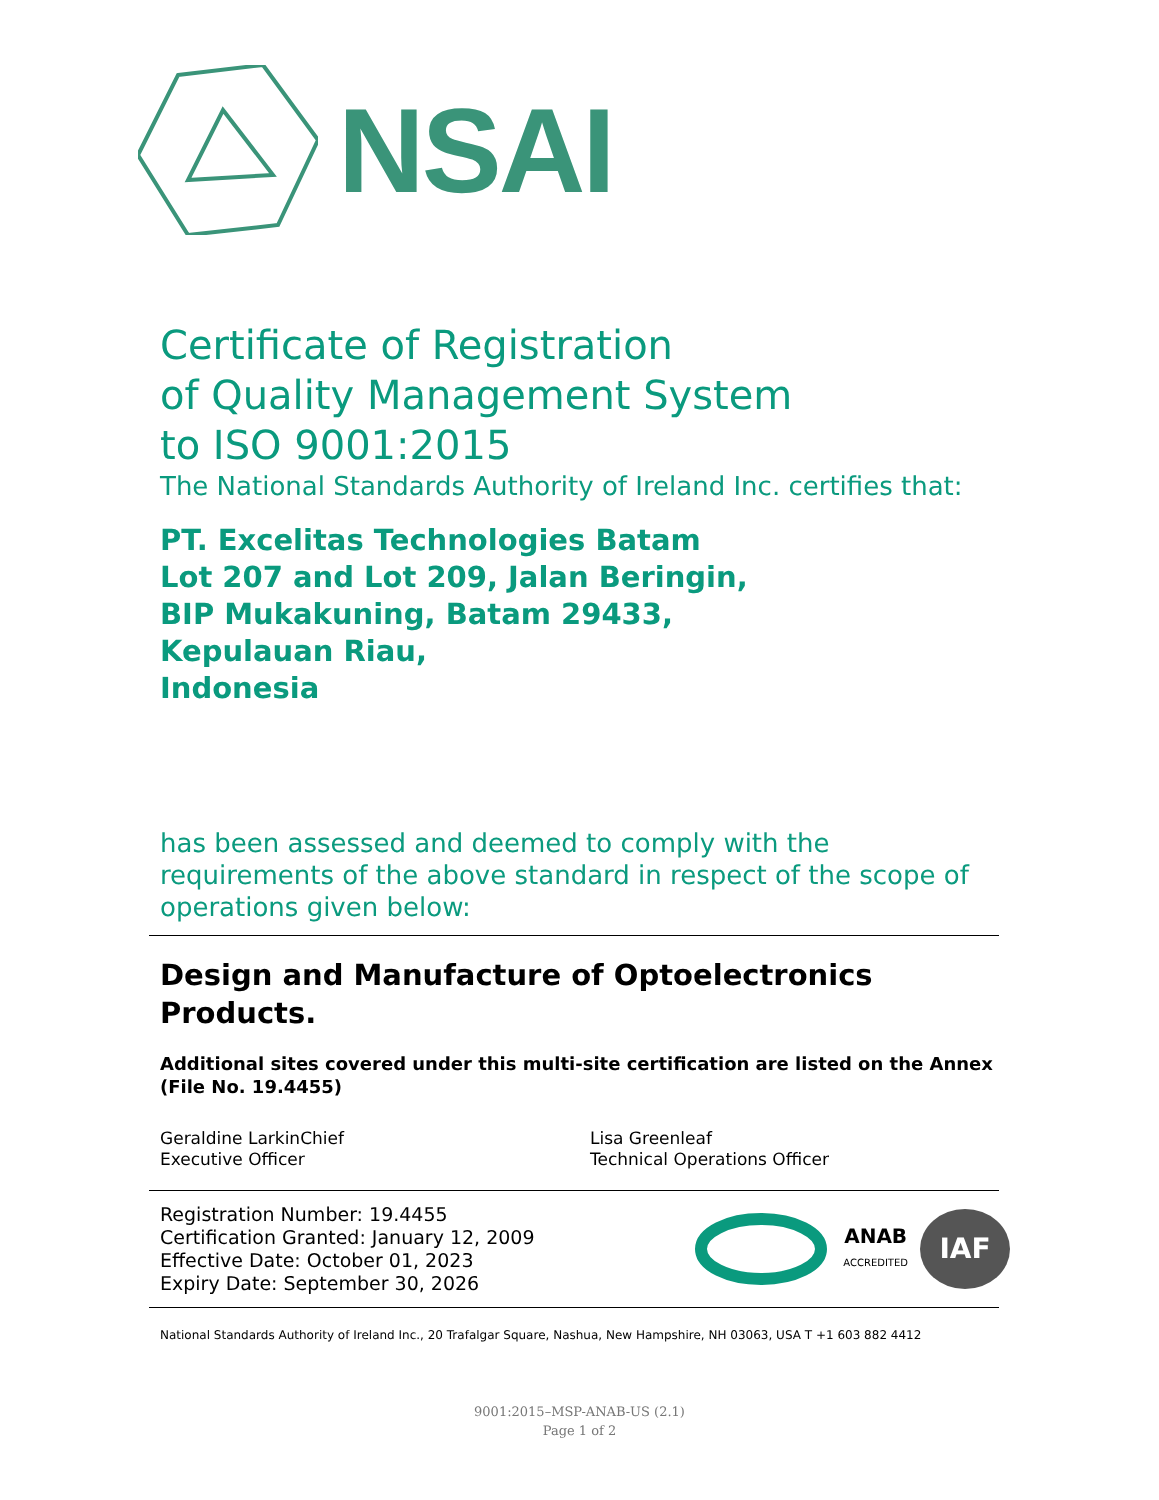NSAI
Certificate of Registration
of Quality Management System
to ISO 9001:2015
The National Standards Authority of Ireland Inc. certifies that:
PT. Excelitas Technologies Batam
Lot 207 and Lot 209, Jalan Beringin,
BIP Mukakuning, Batam 29433,
Kepulauan Riau,
Indonesia
has been assessed and deemed to comply with the requirements of the above standard in respect of the scope of operations given below:
Design and Manufacture of Optoelectronics Products.
Additional sites covered under this multi-site certification are listed on the Annex (File No. 19.4455)
Geraldine LarkinChief
Executive Officer
Lisa Greenleaf
Technical Operations Officer
Registration Number: 19.4455
Certification Granted: January 12, 2009
Effective Date: October 01, 2023
Expiry Date: September 30, 2026
ANAB
ACCREDITED
IAF
National Standards Authority of Ireland Inc., 20 Trafalgar Square, Nashua, New Hampshire, NH 03063, USA T +1 603 882 4412
9001:2015–MSP-ANAB-US (2.1)
Page 1 of 2